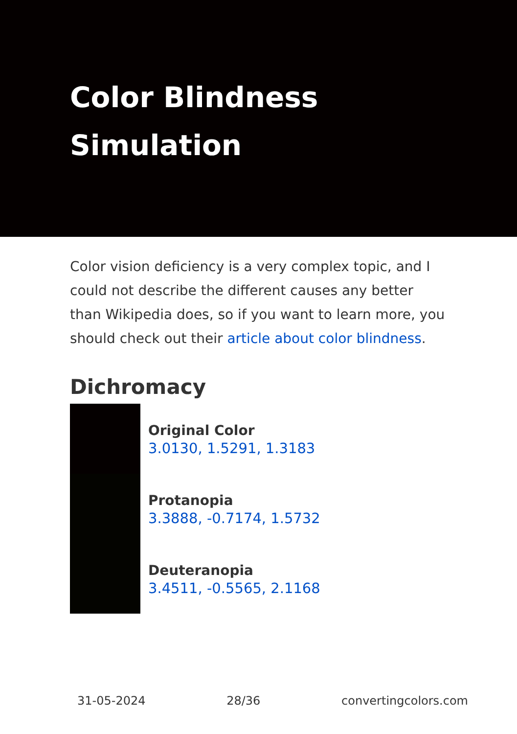Color Blindness Simulation
Color vision deficiency is a very complex topic, and I could not describe the different causes any better than Wikipedia does, so if you want to learn more, you should check out their article about color blindness.
Dichromacy
Original Color
3.0130, 1.5291, 1.3183
Protanopia
3.3888, -0.7174, 1.5732
Deuteranopia
3.4511, -0.5565, 2.1168
31-05-2024 28/36 convertingcolors.com